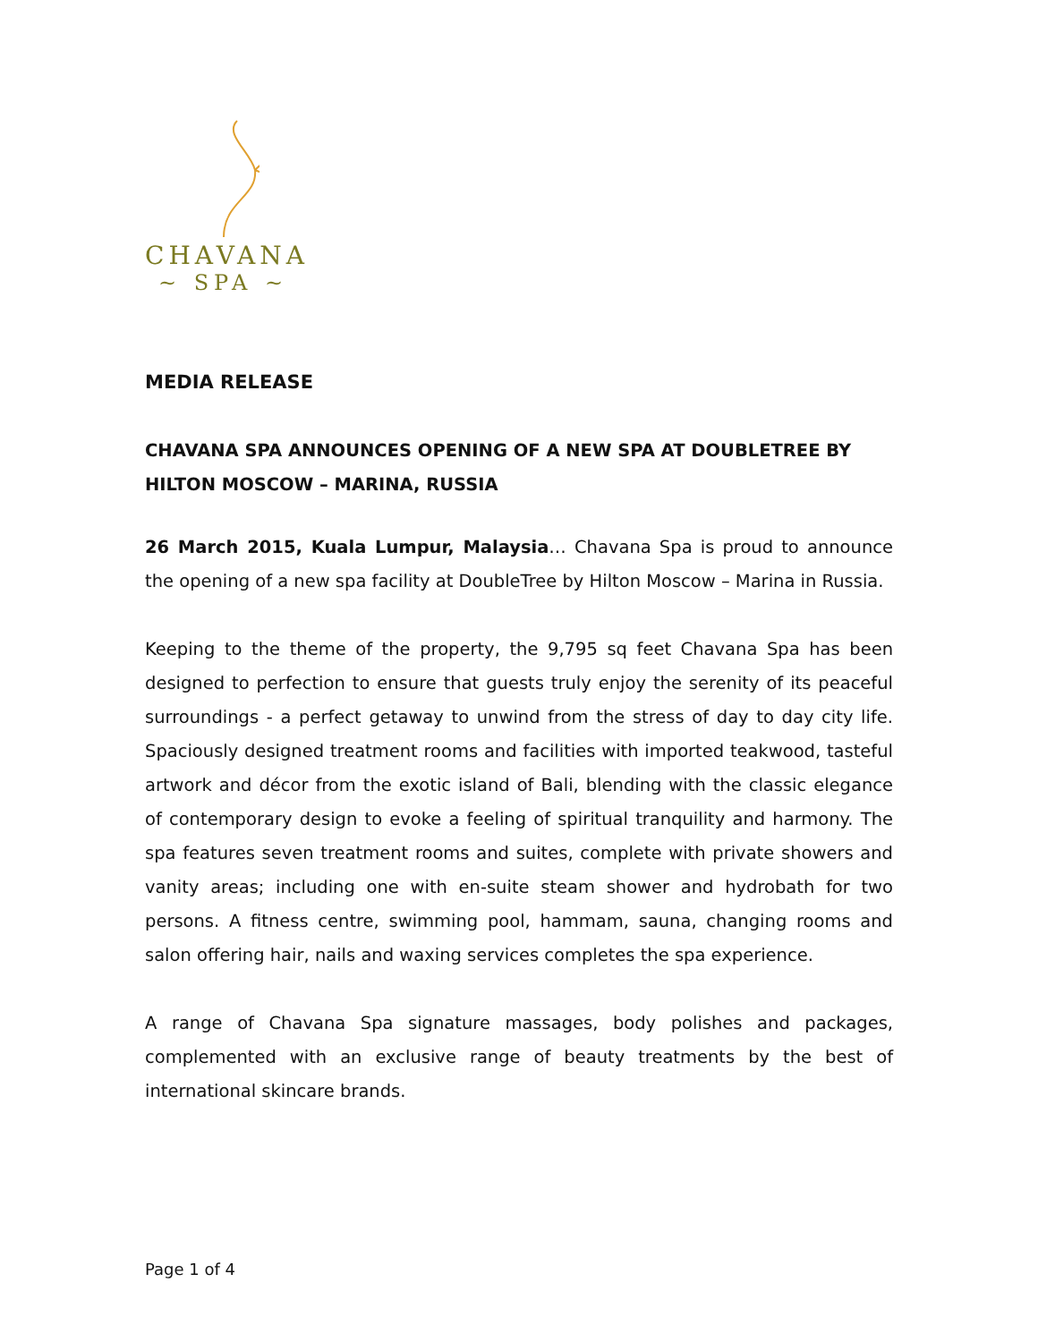CHAVANA
~ SPA ~
MEDIA RELEASE
CHAVANA SPA ANNOUNCES OPENING OF A NEW SPA AT DOUBLETREE BY HILTON MOSCOW – MARINA, RUSSIA
26 March 2015, Kuala Lumpur, Malaysia… Chavana Spa is proud to announce the opening of a new spa facility at DoubleTree by Hilton Moscow – Marina in Russia.
Keeping to the theme of the property, the 9,795 sq feet Chavana Spa has been designed to perfection to ensure that guests truly enjoy the serenity of its peaceful surroundings - a perfect getaway to unwind from the stress of day to day city life. Spaciously designed treatment rooms and facilities with imported teakwood, tasteful artwork and décor from the exotic island of Bali, blending with the classic elegance of contemporary design to evoke a feeling of spiritual tranquility and harmony. The spa features seven treatment rooms and suites, complete with private showers and vanity areas; including one with en-suite steam shower and hydrobath for two persons. A fitness centre, swimming pool, hammam, sauna, changing rooms and salon offering hair, nails and waxing services completes the spa experience.
A range of Chavana Spa signature massages, body polishes and packages, complemented with an exclusive range of beauty treatments by the best of international skincare brands.
Page 1 of 4